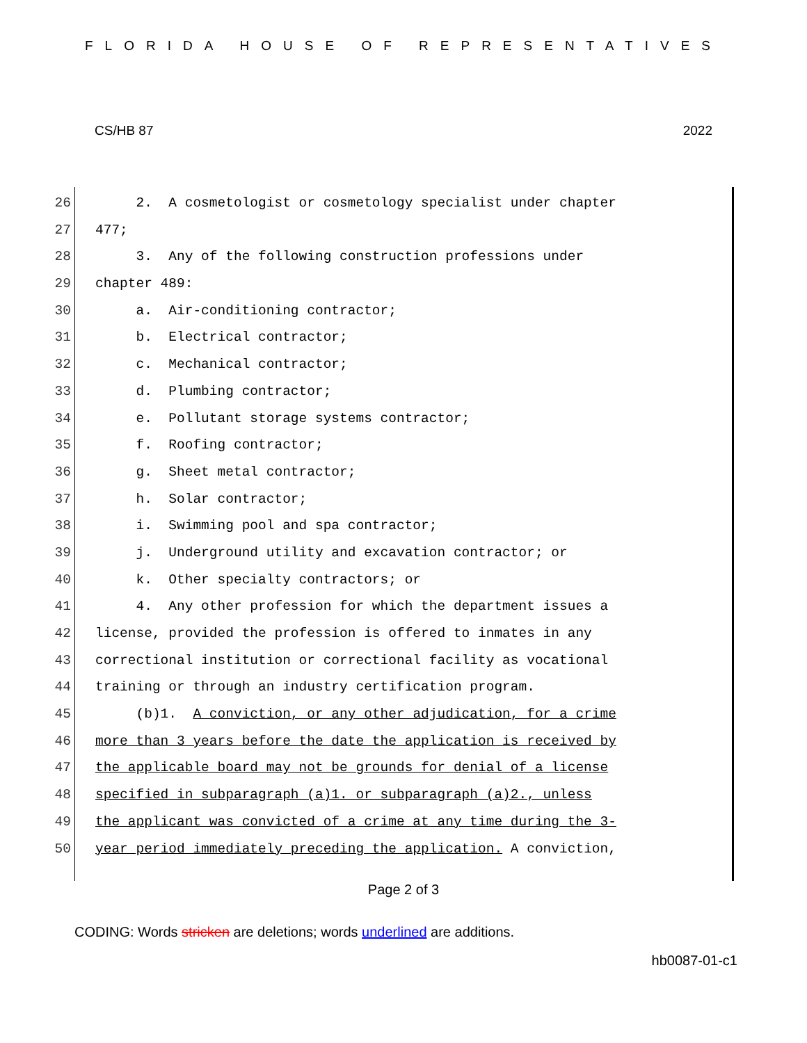FLORIDA HOUSE OF REPRESENTATIVES
CS/HB 87 2022
26 2. A cosmetologist or cosmetology specialist under chapter
27 477;
28 3. Any of the following construction professions under
29 chapter 489:
30 a. Air-conditioning contractor;
31 b. Electrical contractor;
32 c. Mechanical contractor;
33 d. Plumbing contractor;
34 e. Pollutant storage systems contractor;
35 f. Roofing contractor;
36 g. Sheet metal contractor;
37 h. Solar contractor;
38 i. Swimming pool and spa contractor;
39 j. Underground utility and excavation contractor; or
40 k. Other specialty contractors; or
41 4. Any other profession for which the department issues a
42 license, provided the profession is offered to inmates in any
43 correctional institution or correctional facility as vocational
44 training or through an industry certification program.
45 (b)1. A conviction, or any other adjudication, for a crime
46 more than 3 years before the date the application is received by
47 the applicable board may not be grounds for denial of a license
48 specified in subparagraph (a)1. or subparagraph (a)2., unless
49 the applicant was convicted of a crime at any time during the 3-
50 year period immediately preceding the application. A conviction,
Page 2 of 3
CODING: Words stricken are deletions; words underlined are additions.
hb0087-01-c1